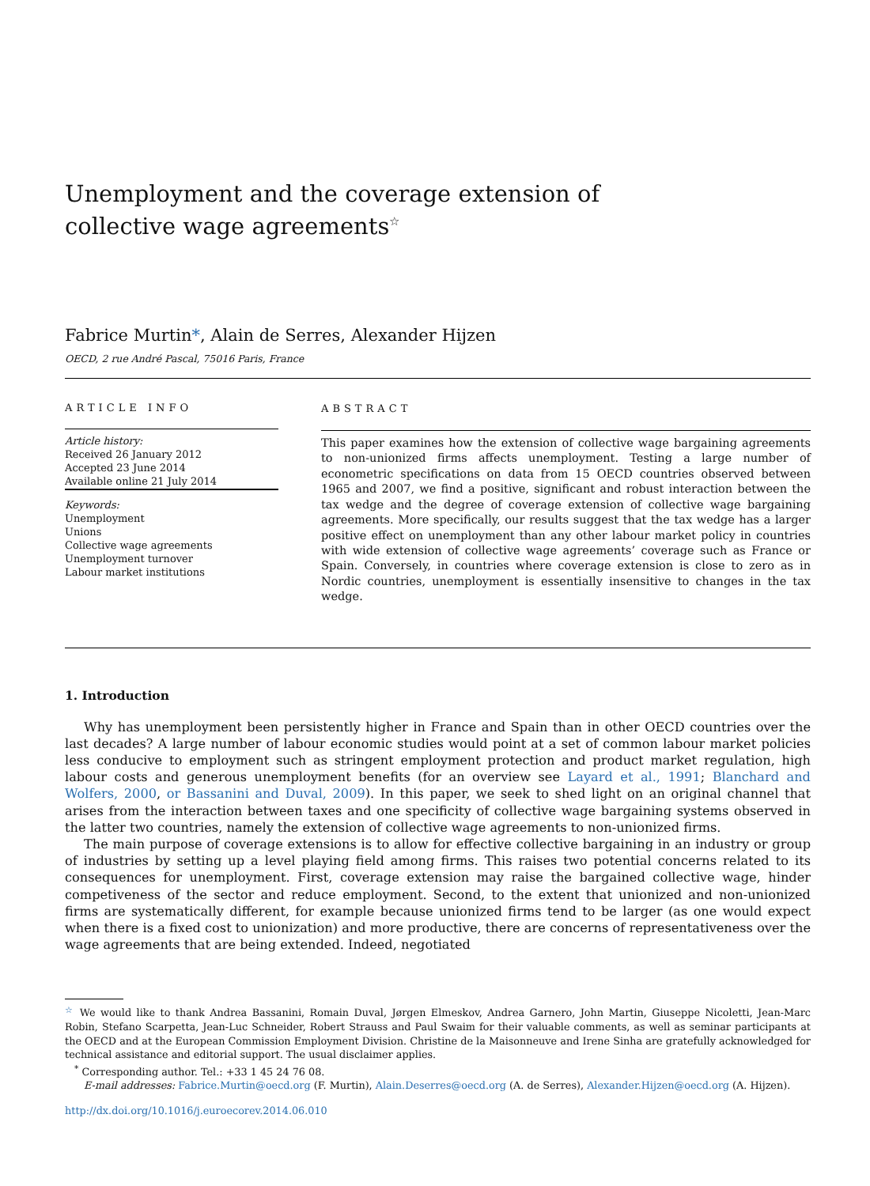Unemployment and the coverage extension of collective wage agreements<sup>☆</sup>
Fabrice Murtin*, Alain de Serres, Alexander Hijzen
OECD, 2 rue André Pascal, 75016 Paris, France
ARTICLE INFO
Article history:
Received 26 January 2012
Accepted 23 June 2014
Available online 21 July 2014
Keywords:
Unemployment
Unions
Collective wage agreements
Unemployment turnover
Labour market institutions
ABSTRACT
This paper examines how the extension of collective wage bargaining agreements to non-unionized firms affects unemployment. Testing a large number of econometric specifications on data from 15 OECD countries observed between 1965 and 2007, we find a positive, significant and robust interaction between the tax wedge and the degree of coverage extension of collective wage bargaining agreements. More specifically, our results suggest that the tax wedge has a larger positive effect on unemployment than any other labour market policy in countries with wide extension of collective wage agreements’ coverage such as France or Spain. Conversely, in countries where coverage extension is close to zero as in Nordic countries, unemployment is essentially insensitive to changes in the tax wedge.
1. Introduction
Why has unemployment been persistently higher in France and Spain than in other OECD countries over the last decades? A large number of labour economic studies would point at a set of common labour market policies less conducive to employment such as stringent employment protection and product market regulation, high labour costs and generous unemployment benefits (for an overview see Layard et al., 1991; Blanchard and Wolfers, 2000, or Bassanini and Duval, 2009). In this paper, we seek to shed light on an original channel that arises from the interaction between taxes and one specificity of collective wage bargaining systems observed in the latter two countries, namely the extension of collective wage agreements to non-unionized firms.
The main purpose of coverage extensions is to allow for effective collective bargaining in an industry or group of industries by setting up a level playing field among firms. This raises two potential concerns related to its consequences for unemployment. First, coverage extension may raise the bargained collective wage, hinder competiveness of the sector and reduce employment. Second, to the extent that unionized and non-unionized firms are systematically different, for example because unionized firms tend to be larger (as one would expect when there is a fixed cost to unionization) and more productive, there are concerns of representativeness over the wage agreements that are being extended. Indeed, negotiated
<sup>☆</sup> We would like to thank Andrea Bassanini, Romain Duval, Jørgen Elmeskov, Andrea Garnero, John Martin, Giuseppe Nicoletti, Jean-Marc Robin, Stefano Scarpetta, Jean-Luc Schneider, Robert Strauss and Paul Swaim for their valuable comments, as well as seminar participants at the OECD and at the European Commission Employment Division. Christine de la Maisonneuve and Irene Sinha are gratefully acknowledged for technical assistance and editorial support. The usual disclaimer applies.
<sup>*</sup> Corresponding author. Tel.: +33 1 45 24 76 08.
E-mail addresses: Fabrice.Murtin@oecd.org (F. Murtin), Alain.Deserres@oecd.org (A. de Serres), Alexander.Hijzen@oecd.org (A. Hijzen).
http://dx.doi.org/10.1016/j.euroecorev.2014.06.010